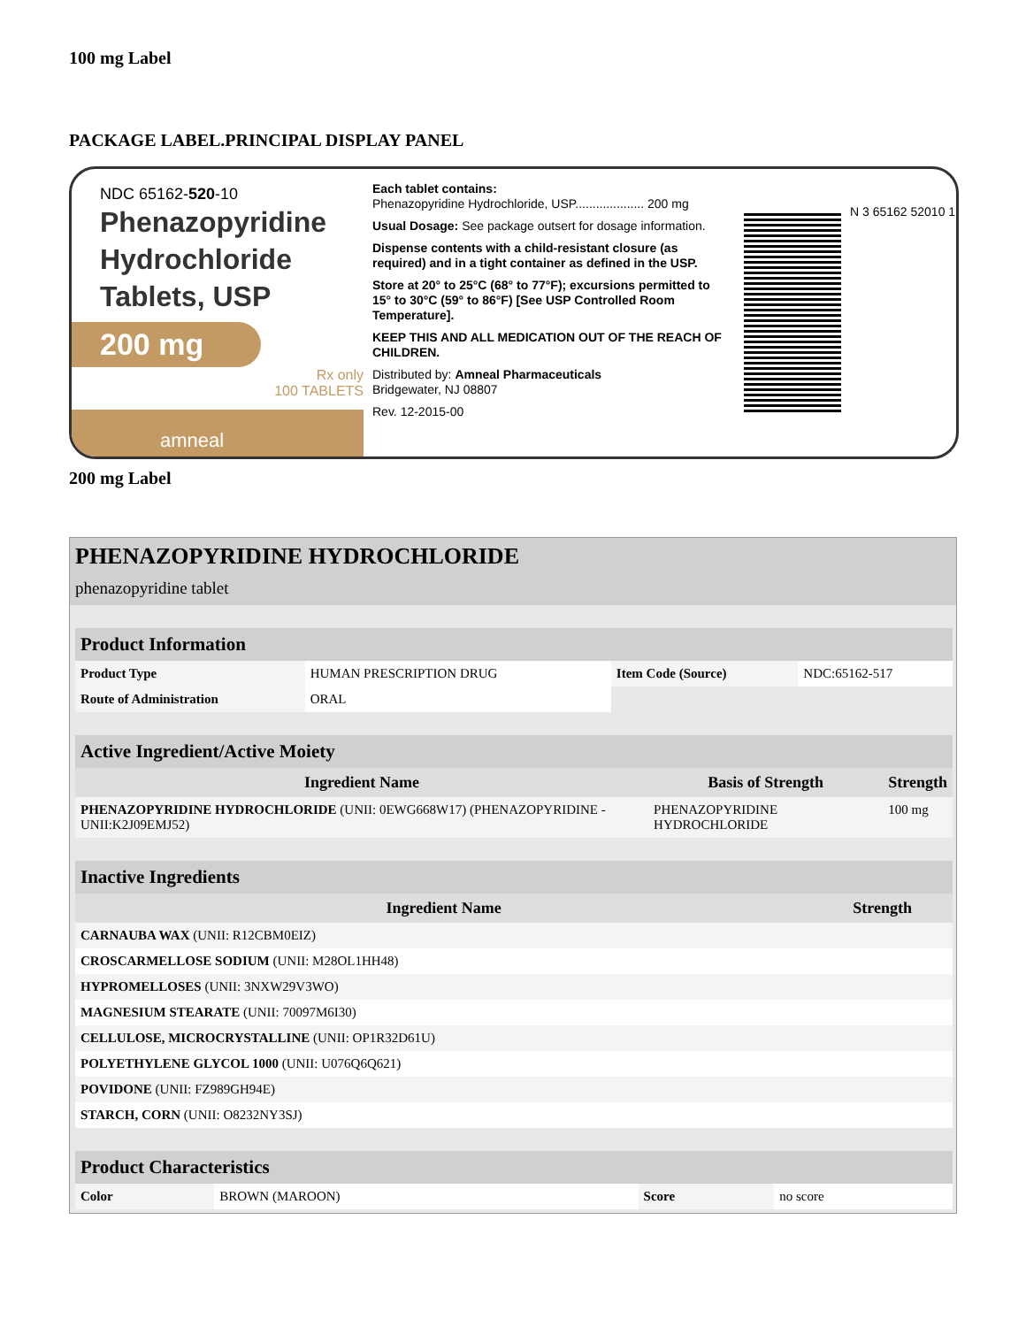100 mg Label
PACKAGE LABEL.PRINCIPAL DISPLAY PANEL
NDC 65162-520-10
Phenazopyridine
Hydrochloride
Tablets, USP
200 mg
Rx only
100 TABLETS
amneal
Each tablet contains:
Phenazopyridine Hydrochloride, USP.................... 200 mg
Usual Dosage: See package outsert for dosage information.
Dispense contents with a child-resistant closure (as required) and in a tight container as defined in the USP.
Store at 20° to 25°C (68° to 77°F); excursions permitted to 15° to 30°C (59° to 86°F) [See USP Controlled Room Temperature].
KEEP THIS AND ALL MEDICATION OUT OF THE REACH OF CHILDREN.
Distributed by: Amneal Pharmaceuticals
Bridgewater, NJ 08807
Rev. 12-2015-00
N 3 65162 52010 1
200 mg Label
PHENAZOPYRIDINE HYDROCHLORIDE
phenazopyridine tablet
| Product Information | | | |
| --- | --- | --- | --- |
| Product Type | HUMAN PRESCRIPTION DRUG | Item Code (Source) | NDC:65162-517 |
| Route of Administration | ORAL | | |
| Active Ingredient/Active Moiety | | |
| --- | --- | --- |
| Ingredient Name | Basis of Strength | Strength |
| PHENAZOPYRIDINE HYDROCHLORIDE (UNII: 0EWG668W17) (PHENAZOPYRIDINE - UNII:K2J09EMJ52) | PHENAZOPYRIDINE HYDROCHLORIDE | 100 mg |
| Inactive Ingredients | |
| --- | --- |
| Ingredient Name | Strength |
| CARNAUBA WAX (UNII: R12CBM0EIZ) | |
| CROSCARMELLOSE SODIUM (UNII: M28OL1HH48) | |
| HYPROMELLOSES (UNII: 3NXW29V3WO) | |
| MAGNESIUM STEARATE (UNII: 70097M6I30) | |
| CELLULOSE, MICROCRYSTALLINE (UNII: OP1R32D61U) | |
| POLYETHYLENE GLYCOL 1000 (UNII: U076Q6Q621) | |
| POVIDONE (UNII: FZ989GH94E) | |
| STARCH, CORN (UNII: O8232NY3SJ) | |
| Product Characteristics | | | |
| --- | --- | --- | --- |
| Color | BROWN (MAROON) | Score | no score |